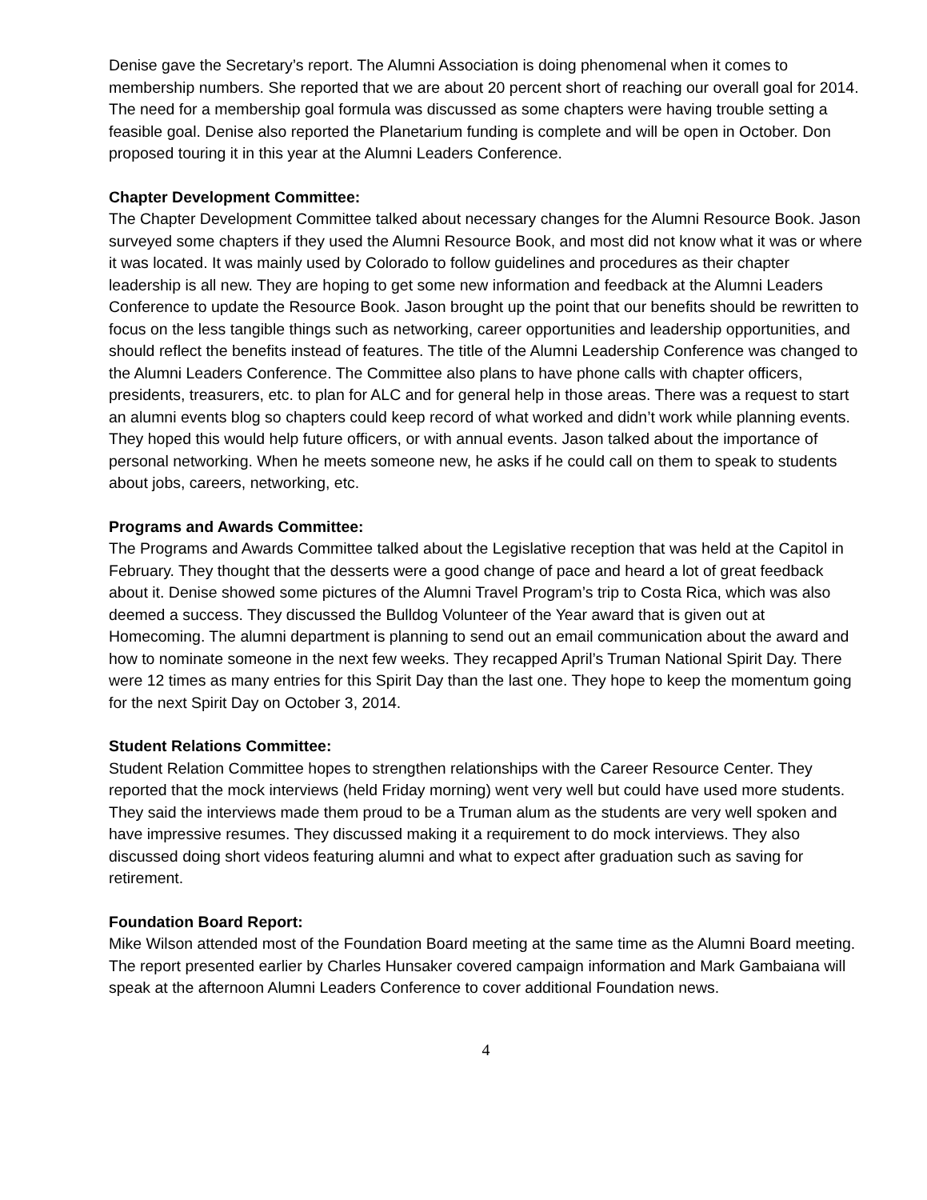Denise gave the Secretary’s report. The Alumni Association is doing phenomenal when it comes to membership numbers. She reported that we are about 20 percent short of reaching our overall goal for 2014. The need for a membership goal formula was discussed as some chapters were having trouble setting a feasible goal. Denise also reported the Planetarium funding is complete and will be open in October. Don proposed touring it in this year at the Alumni Leaders Conference.
Chapter Development Committee:
The Chapter Development Committee talked about necessary changes for the Alumni Resource Book. Jason surveyed some chapters if they used the Alumni Resource Book, and most did not know what it was or where it was located. It was mainly used by Colorado to follow guidelines and procedures as their chapter leadership is all new. They are hoping to get some new information and feedback at the Alumni Leaders Conference to update the Resource Book. Jason brought up the point that our benefits should be rewritten to focus on the less tangible things such as networking, career opportunities and leadership opportunities, and should reflect the benefits instead of features. The title of the Alumni Leadership Conference was changed to the Alumni Leaders Conference. The Committee also plans to have phone calls with chapter officers, presidents, treasurers, etc. to plan for ALC and for general help in those areas. There was a request to start an alumni events blog so chapters could keep record of what worked and didn’t work while planning events. They hoped this would help future officers, or with annual events. Jason talked about the importance of personal networking. When he meets someone new, he asks if he could call on them to speak to students about jobs, careers, networking, etc.
Programs and Awards Committee:
The Programs and Awards Committee talked about the Legislative reception that was held at the Capitol in February. They thought that the desserts were a good change of pace and heard a lot of great feedback about it. Denise showed some pictures of the Alumni Travel Program’s trip to Costa Rica, which was also deemed a success. They discussed the Bulldog Volunteer of the Year award that is given out at Homecoming. The alumni department is planning to send out an email communication about the award and how to nominate someone in the next few weeks. They recapped April’s Truman National Spirit Day. There were 12 times as many entries for this Spirit Day than the last one. They hope to keep the momentum going for the next Spirit Day on October 3, 2014.
Student Relations Committee:
Student Relation Committee hopes to strengthen relationships with the Career Resource Center. They reported that the mock interviews (held Friday morning) went very well but could have used more students. They said the interviews made them proud to be a Truman alum as the students are very well spoken and have impressive resumes. They discussed making it a requirement to do mock interviews. They also discussed doing short videos featuring alumni and what to expect after graduation such as saving for retirement.
Foundation Board Report:
Mike Wilson attended most of the Foundation Board meeting at the same time as the Alumni Board meeting. The report presented earlier by Charles Hunsaker covered campaign information and Mark Gambaiana will speak at the afternoon Alumni Leaders Conference to cover additional Foundation news.
4